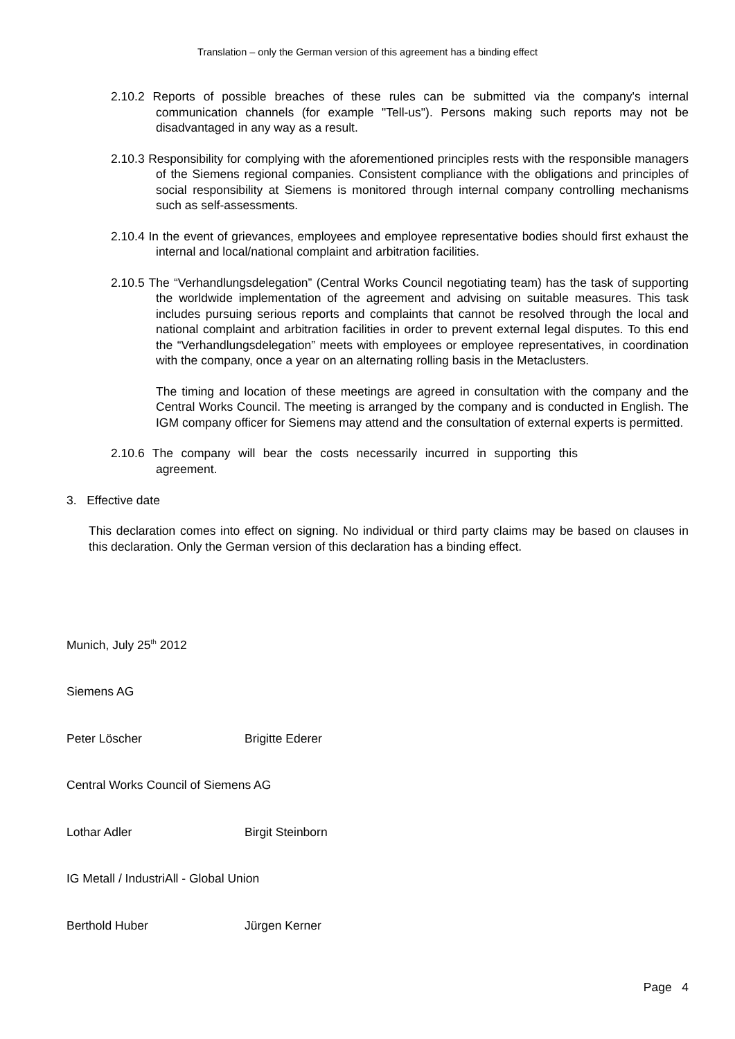Translation – only the German version of this agreement has a binding effect
2.10.2 Reports of possible breaches of these rules can be submitted via the company's internal communication channels (for example "Tell-us"). Persons making such reports may not be disadvantaged in any way as a result.
2.10.3 Responsibility for complying with the aforementioned principles rests with the responsible managers of the Siemens regional companies. Consistent compliance with the obligations and principles of social responsibility at Siemens is monitored through internal company controlling mechanisms such as self-assessments.
2.10.4 In the event of grievances, employees and employee representative bodies should first exhaust the internal and local/national complaint and arbitration facilities.
2.10.5 The “Verhandlungsdelegation” (Central Works Council negotiating team) has the task of supporting the worldwide implementation of the agreement and advising on suitable measures. This task includes pursuing serious reports and complaints that cannot be resolved through the local and national complaint and arbitration facilities in order to prevent external legal disputes. To this end the “Verhandlungsdelegation” meets with employees or employee representatives, in coordination with the company, once a year on an alternating rolling basis in the Metaclusters.
The timing and location of these meetings are agreed in consultation with the company and the Central Works Council. The meeting is arranged by the company and is conducted in English. The IGM company officer for Siemens may attend and the consultation of external experts is permitted.
2.10.6 The company will bear the costs necessarily incurred in supporting this agreement.
3. Effective date
This declaration comes into effect on signing. No individual or third party claims may be based on clauses in this declaration. Only the German version of this declaration has a binding effect.
Munich, July 25<sup>th</sup> 2012
Siemens AG
Peter Löscher Brigitte Ederer
Central Works Council of Siemens AG
Lothar Adler Birgit Steinborn
IG Metall / IndustriAll - Global Union
Berthold Huber Jürgen Kerner
Page 4